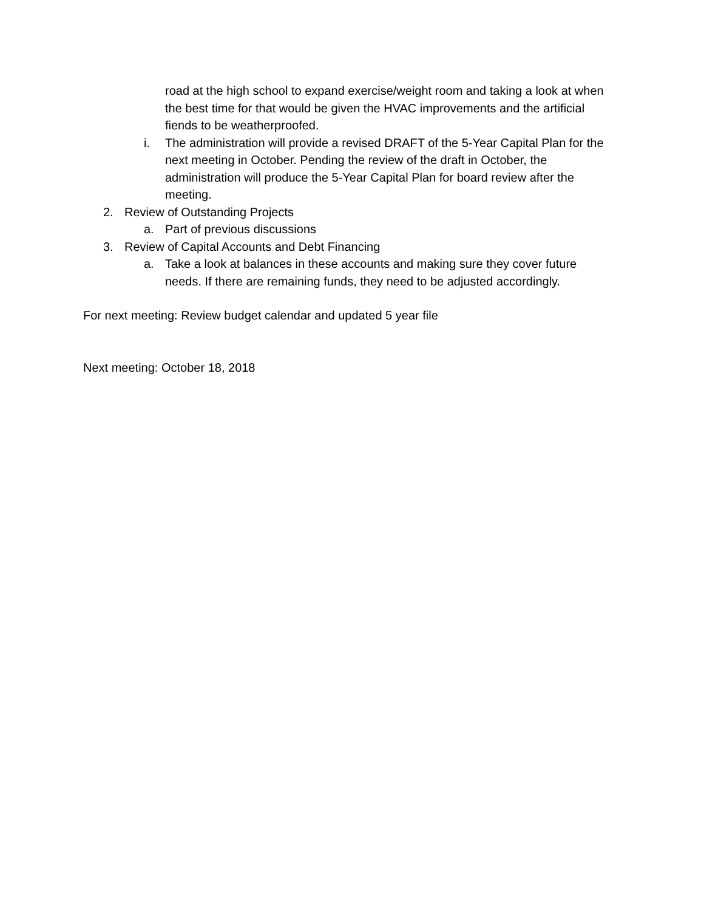road at the high school to expand exercise/weight room and taking a look at when the best time for that would be given the HVAC improvements and the artificial fiends to be weatherproofed.
i. The administration will provide a revised DRAFT of the 5-Year Capital Plan for the next meeting in October. Pending the review of the draft in October, the administration will produce the 5-Year Capital Plan for board review after the meeting.
2. Review of Outstanding Projects
a. Part of previous discussions
3. Review of Capital Accounts and Debt Financing
a. Take a look at balances in these accounts and making sure they cover future needs. If there are remaining funds, they need to be adjusted accordingly.
For next meeting: Review budget calendar and updated 5 year file
Next meeting: October 18, 2018